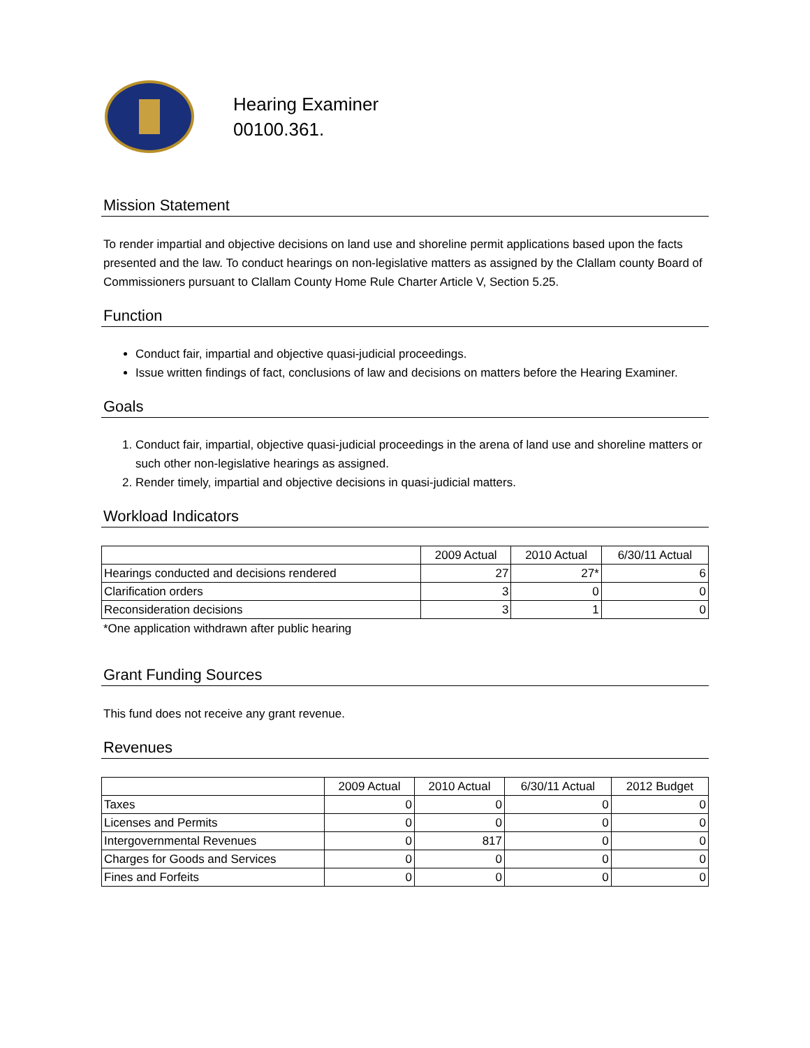Hearing Examiner
00100.361.
Mission Statement
To render impartial and objective decisions on land use and shoreline permit applications based upon the facts presented and the law. To conduct hearings on non-legislative matters as assigned by the Clallam county Board of Commissioners pursuant to Clallam County Home Rule Charter Article V, Section 5.25.
Function
Conduct fair, impartial and objective quasi-judicial proceedings.
Issue written findings of fact, conclusions of law and decisions on matters before the Hearing Examiner.
Goals
1. Conduct fair, impartial, objective quasi-judicial proceedings in the arena of land use and shoreline matters or such other non-legislative hearings as assigned.
2. Render timely, impartial and objective decisions in quasi-judicial matters.
Workload Indicators
| | 2009 Actual | 2010 Actual | 6/30/11 Actual |
| --- | --- | --- | --- |
| Hearings conducted and decisions rendered | 27 | 27* | 6 |
| Clarification orders | 3 | 0 | 0 |
| Reconsideration decisions | 3 | 1 | 0 |
*One application withdrawn after public hearing
Grant Funding Sources
This fund does not receive any grant revenue.
Revenues
| | 2009 Actual | 2010 Actual | 6/30/11 Actual | 2012 Budget |
| --- | --- | --- | --- | --- |
| Taxes | 0 | 0 | 0 | 0 |
| Licenses and Permits | 0 | 0 | 0 | 0 |
| Intergovernmental Revenues | 0 | 817 | 0 | 0 |
| Charges for Goods and Services | 0 | 0 | 0 | 0 |
| Fines and Forfeits | 0 | 0 | 0 | 0 |